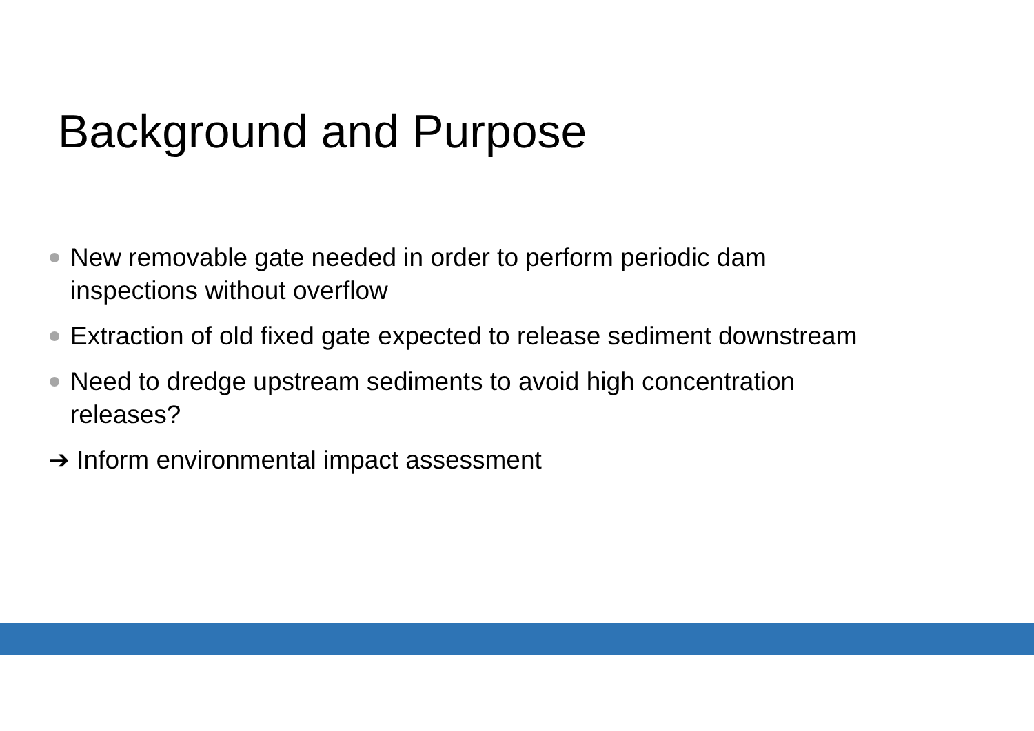Background and Purpose
New removable gate needed in order to perform periodic dam inspections without overflow
Extraction of old fixed gate expected to release sediment downstream
Need to dredge upstream sediments to avoid high concentration releases?
➔ Inform environmental impact assessment